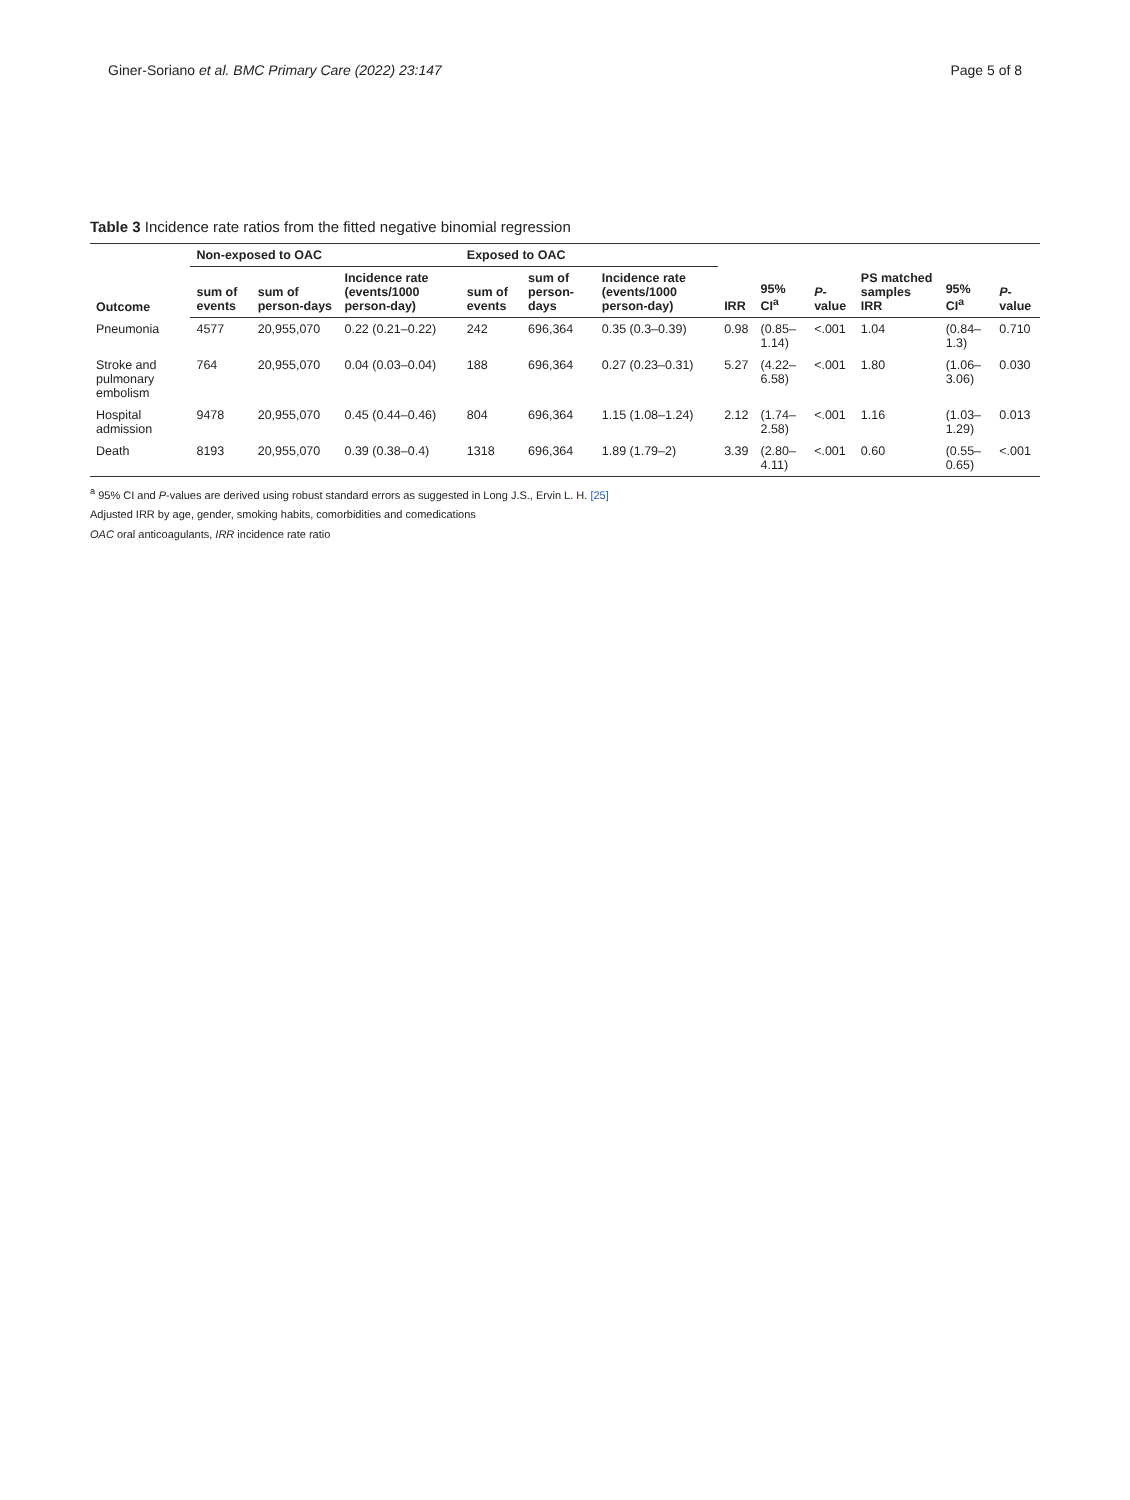Giner-Soriano et al. BMC Primary Care (2022) 23:147 Page 5 of 8
Table 3 Incidence rate ratios from the fitted negative binomial regression
| Outcome | Non-exposed to OAC | | | Exposed to OAC | | | | | | | | |
| --- | --- | --- | --- | --- | --- | --- | --- | --- | --- | --- | --- | --- |
| | sum of events | sum of person-days | Incidence rate (events/1000 person-day) | sum of events | sum of person-days | Incidence rate (events/1000 person-day) | IRR | 95% CI<sup>a</sup> | P -value | PS matched samples IRR | 95% CI<sup>a</sup> | P -value |
| Pneumonia | 4577 | 20,955,070 | 0.22 (0.21–0.22) | 242 | 696,364 | 0.35 (0.3–0.39) | 0.98 | (0.85–1.14) | <.001 | 1.04 | (0.84–1.3) | 0.710 |
| Stroke and pulmonary embolism | 764 | 20,955,070 | 0.04 (0.03–0.04) | 188 | 696,364 | 0.27 (0.23–0.31) | 5.27 | (4.22–6.58) | <.001 | 1.80 | (1.06–3.06) | 0.030 |
| Hospital admission | 9478 | 20,955,070 | 0.45 (0.44–0.46) | 804 | 696,364 | 1.15 (1.08–1.24) | 2.12 | (1.74–2.58) | <.001 | 1.16 | (1.03–1.29) | 0.013 |
| Death | 8193 | 20,955,070 | 0.39 (0.38–0.4) | 1318 | 696,364 | 1.89 (1.79–2) | 3.39 | (2.80–4.11) | <.001 | 0.60 | (0.55–0.65) | <.001 |
<sup>a</sup> 95% CI and P-values are derived using robust standard errors as suggested in Long J.S., Ervin L. H. [25]
Adjusted IRR by age, gender, smoking habits, comorbidities and comedications
OAC oral anticoagulants, IRR incidence rate ratio